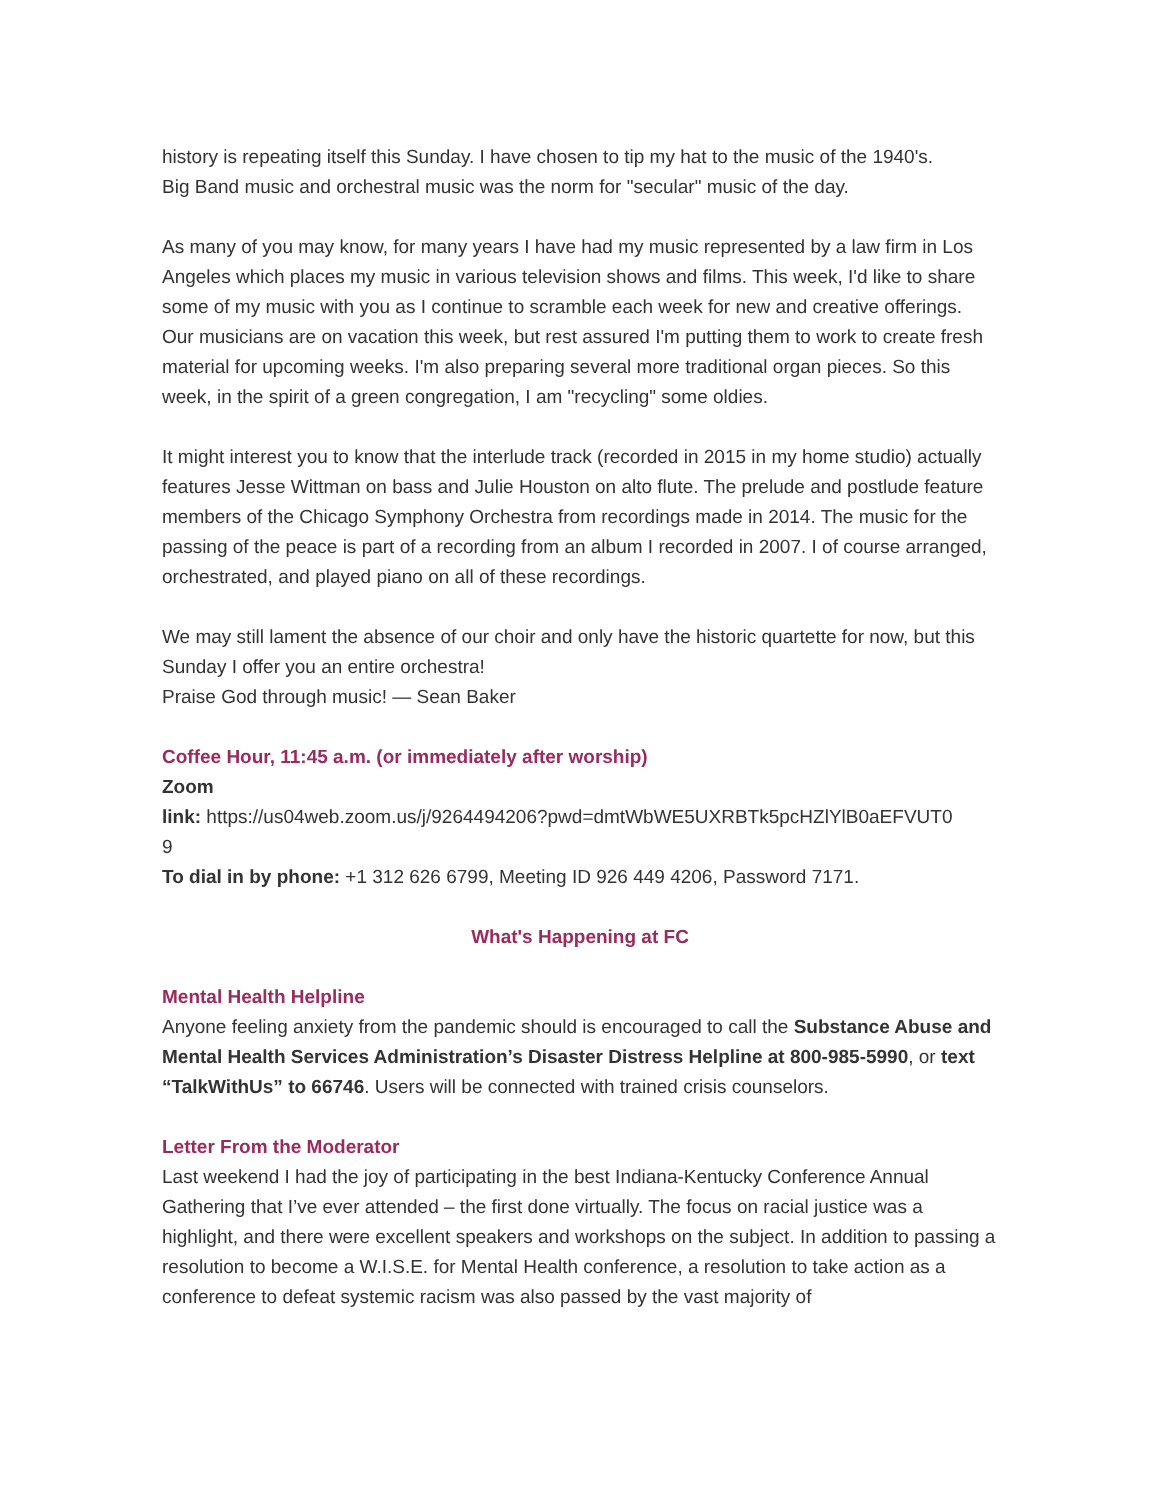history is repeating itself this Sunday. I have chosen to tip my hat to the music of the 1940's.
Big Band music and orchestral music was the norm for "secular" music of the day.
As many of you may know, for many years I have had my music represented by a law firm in Los Angeles which places my music in various television shows and films. This week, I'd like to share some of my music with you as I continue to scramble each week for new and creative offerings. Our musicians are on vacation this week, but rest assured I'm putting them to work to create fresh material for upcoming weeks. I'm also preparing several more traditional organ pieces. So this week, in the spirit of a green congregation, I am "recycling" some oldies.
It might interest you to know that the interlude track (recorded in 2015 in my home studio) actually features Jesse Wittman on bass and Julie Houston on alto flute. The prelude and postlude feature members of the Chicago Symphony Orchestra from recordings made in 2014. The music for the passing of the peace is part of a recording from an album I recorded in 2007. I of course arranged, orchestrated, and played piano on all of these recordings.
We may still lament the absence of our choir and only have the historic quartette for now, but this Sunday I offer you an entire orchestra!
Praise God through music! — Sean Baker
Coffee Hour, 11:45 a.m. (or immediately after worship)
Zoom
link: https://us04web.zoom.us/j/9264494206?pwd=dmtWbWE5UXRBTk5pcHZlYlB0aEFVUT0
9
To dial in by phone: +1 312 626 6799, Meeting ID 926 449 4206, Password 7171.
What's Happening at FC
Mental Health Helpline
Anyone feeling anxiety from the pandemic should is encouraged to call the Substance Abuse and Mental Health Services Administration’s Disaster Distress Helpline at 800-985-5990, or text “TalkWithUs” to 66746. Users will be connected with trained crisis counselors.
Letter From the Moderator
Last weekend I had the joy of participating in the best Indiana-Kentucky Conference Annual Gathering that I’ve ever attended – the first done virtually. The focus on racial justice was a highlight, and there were excellent speakers and workshops on the subject. In addition to passing a resolution to become a W.I.S.E. for Mental Health conference, a resolution to take action as a conference to defeat systemic racism was also passed by the vast majority of